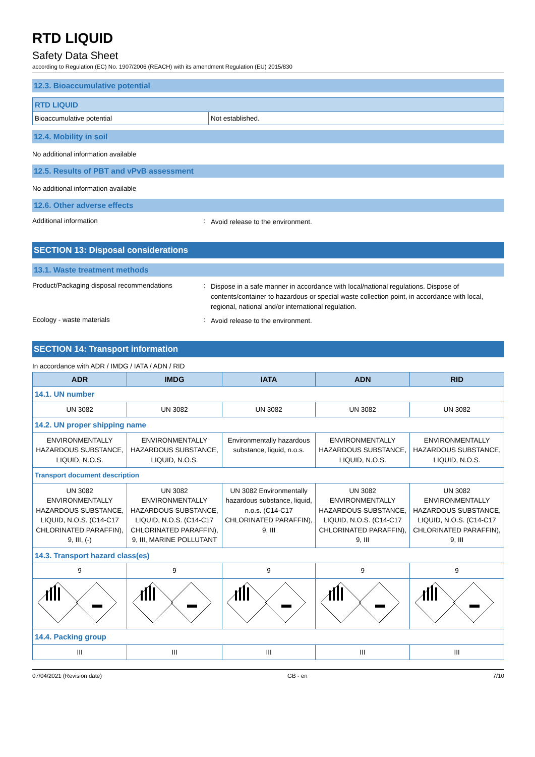RTD LIQUID
Safety Data Sheet
according to Regulation (EC) No. 1907/2006 (REACH) with its amendment Regulation (EU) 2015/830
12.3. Bioaccumulative potential
| RTD LIQUID | |
| Bioaccumulative potential | Not established. |
12.4. Mobility in soil
No additional information available
12.5. Results of PBT and vPvB assessment
No additional information available
12.6. Other adverse effects
Additional information :
Avoid release to the environment.
SECTION 13: Disposal considerations
13.1. Waste treatment methods
Product/Packaging disposal recommendations
:
Dispose in a safe manner in accordance with local/national regulations. Dispose of contents/container to hazardous or special waste collection point, in accordance with local, regional, national and/or international regulation.
Ecology - waste materials :
Avoid release to the environment.
SECTION 14: Transport information
In accordance with ADR / IMDG / IATA / ADN / RID
| ADR | IMDG | IATA | ADN | RID |
| --- | --- | --- | --- | --- |
| 14.1. UN number | | | | |
| UN 3082 | UN 3082 | UN 3082 | UN 3082 | UN 3082 |
| 14.2. UN proper shipping name | | | | |
| ENVIRONMENTALLY HAZARDOUS SUBSTANCE, LIQUID, N.O.S. | ENVIRONMENTALLY HAZARDOUS SUBSTANCE, LIQUID, N.O.S. | Environmentally hazardous substance, liquid, n.o.s. | ENVIRONMENTALLY HAZARDOUS SUBSTANCE, LIQUID, N.O.S. | ENVIRONMENTALLY HAZARDOUS SUBSTANCE, LIQUID, N.O.S. |
| Transport document description | | | | |
| UN 3082 ENVIRONMENTALLY HAZARDOUS SUBSTANCE, LIQUID, N.O.S. (C14-C17 CHLORINATED PARAFFIN), 9, III, (-) | UN 3082 ENVIRONMENTALLY HAZARDOUS SUBSTANCE, LIQUID, N.O.S. (C14-C17 CHLORINATED PARAFFIN), 9, III, MARINE POLLUTANT | UN 3082 Environmentally hazardous substance, liquid, n.o.s. (C14-C17 CHLORINATED PARAFFIN), 9, III | UN 3082 ENVIRONMENTALLY HAZARDOUS SUBSTANCE, LIQUID, N.O.S. (C14-C17 CHLORINATED PARAFFIN), 9, III | UN 3082 ENVIRONMENTALLY HAZARDOUS SUBSTANCE, LIQUID, N.O.S. (C14-C17 CHLORINATED PARAFFIN), 9, III |
| 14.3. Transport hazard class(es) | | | | |
| 9 | 9 | 9 | 9 | 9 |
| 14.4. Packing group | | | | |
| III | III | III | III | III |
07/04/2021 (Revision date) GB - en 7/10